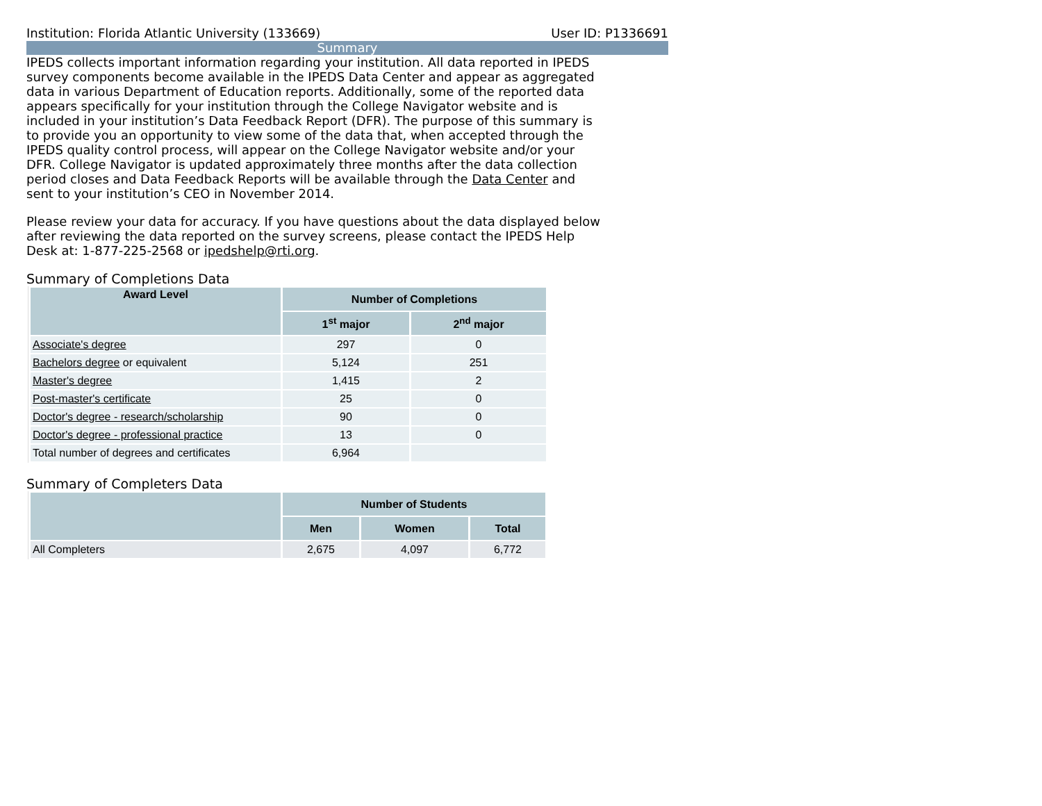Institution: Florida Atlantic University (133669) User ID: P1336691
Summary
IPEDS collects important information regarding your institution. All data reported in IPEDS survey components become available in the IPEDS Data Center and appear as aggregated data in various Department of Education reports. Additionally, some of the reported data appears specifically for your institution through the College Navigator website and is included in your institution’s Data Feedback Report (DFR). The purpose of this summary is to provide you an opportunity to view some of the data that, when accepted through the IPEDS quality control process, will appear on the College Navigator website and/or your DFR. College Navigator is updated approximately three months after the data collection period closes and Data Feedback Reports will be available through the Data Center and sent to your institution’s CEO in November 2014.
Please review your data for accuracy. If you have questions about the data displayed below after reviewing the data reported on the survey screens, please contact the IPEDS Help Desk at: 1-877-225-2568 or ipedshelp@rti.org.
Summary of Completions Data
| Award Level | Number of Completions | |
| --- | --- | --- |
| | 1<sup>st</sup> major | 2<sup>nd</sup> major |
| Associate's degree | 297 | 0 |
| Bachelors degree or equivalent | 5,124 | 251 |
| Master's degree | 1,415 | 2 |
| Post-master's certificate | 25 | 0 |
| Doctor's degree - research/scholarship | 90 | 0 |
| Doctor's degree - professional practice | 13 | 0 |
| Total number of degrees and certificates | 6,964 | |
Summary of Completers Data
| | Number of Students | | |
| --- | --- | --- | --- |
| | Men | Women | Total |
| All Completers | 2,675 | 4,097 | 6,772 |